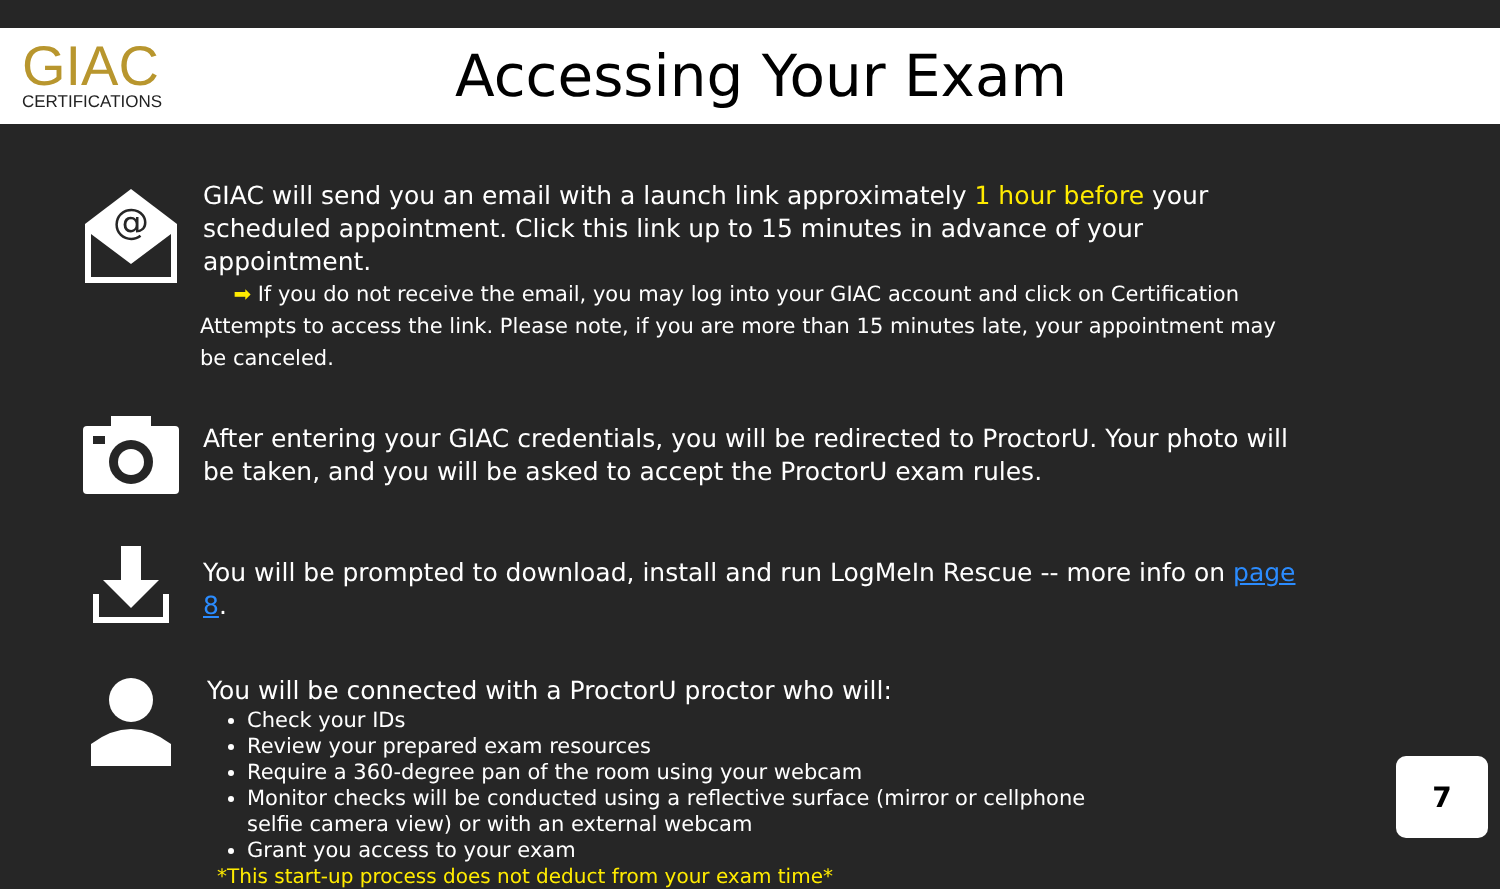GIAC
CERTIFICATIONS
Accessing Your Exam
@
GIAC will send you an email with a launch link approximately 1 hour before your scheduled appointment. Click this link up to 15 minutes in advance of your appointment.
➡ If you do not receive the email, you may log into your GIAC account and click on Certification Attempts to access the link. Please note, if you are more than 15 minutes late, your appointment may be canceled.
After entering your GIAC credentials, you will be redirected to ProctorU. Your photo will be taken, and you will be asked to accept the ProctorU exam rules.
You will be prompted to download, install and run LogMeIn Rescue -- more info on page 8.
You will be connected with a ProctorU proctor who will:
Check your IDs
Review your prepared exam resources
Require a 360-degree pan of the room using your webcam
Monitor checks will be conducted using a reflective surface (mirror or cellphone
selfie camera view) or with an external webcam
Grant you access to your exam
*This start-up process does not deduct from your exam time*
7